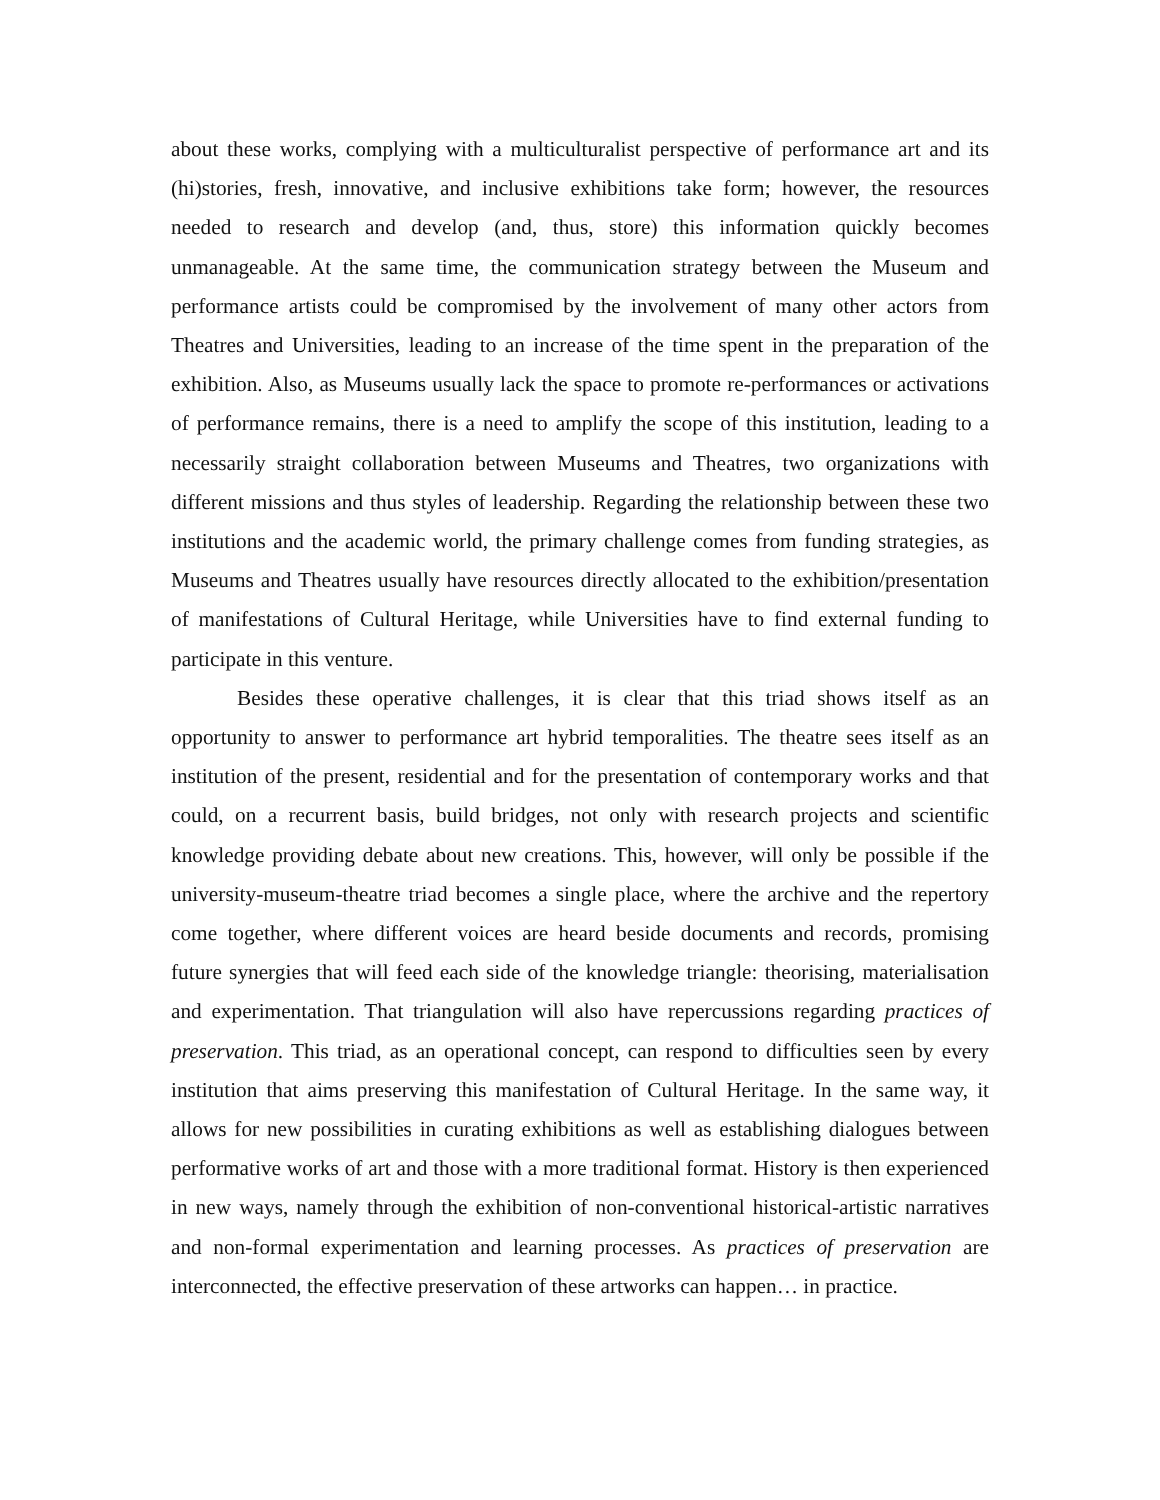about these works, complying with a multiculturalist perspective of performance art and its (hi)stories, fresh, innovative, and inclusive exhibitions take form; however, the resources needed to research and develop (and, thus, store) this information quickly becomes unmanageable. At the same time, the communication strategy between the Museum and performance artists could be compromised by the involvement of many other actors from Theatres and Universities, leading to an increase of the time spent in the preparation of the exhibition. Also, as Museums usually lack the space to promote re-performances or activations of performance remains, there is a need to amplify the scope of this institution, leading to a necessarily straight collaboration between Museums and Theatres, two organizations with different missions and thus styles of leadership. Regarding the relationship between these two institutions and the academic world, the primary challenge comes from funding strategies, as Museums and Theatres usually have resources directly allocated to the exhibition/presentation of manifestations of Cultural Heritage, while Universities have to find external funding to participate in this venture.
Besides these operative challenges, it is clear that this triad shows itself as an opportunity to answer to performance art hybrid temporalities. The theatre sees itself as an institution of the present, residential and for the presentation of contemporary works and that could, on a recurrent basis, build bridges, not only with research projects and scientific knowledge providing debate about new creations. This, however, will only be possible if the university-museum-theatre triad becomes a single place, where the archive and the repertory come together, where different voices are heard beside documents and records, promising future synergies that will feed each side of the knowledge triangle: theorising, materialisation and experimentation. That triangulation will also have repercussions regarding practices of preservation. This triad, as an operational concept, can respond to difficulties seen by every institution that aims preserving this manifestation of Cultural Heritage. In the same way, it allows for new possibilities in curating exhibitions as well as establishing dialogues between performative works of art and those with a more traditional format. History is then experienced in new ways, namely through the exhibition of non-conventional historical-artistic narratives and non-formal experimentation and learning processes. As practices of preservation are interconnected, the effective preservation of these artworks can happen… in practice.